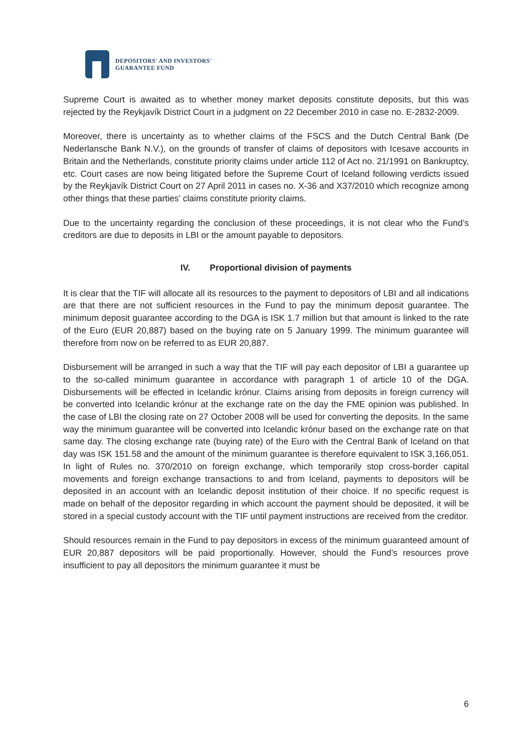DEPOSITORS' AND INVESTORS'
GUARANTEE FUND
Supreme Court is awaited as to whether money market deposits constitute deposits, but this was rejected by the Reykjavík District Court in a judgment on 22 December 2010 in case no. E-2832-2009.
Moreover, there is uncertainty as to whether claims of the FSCS and the Dutch Central Bank (De Nederlansche Bank N.V.), on the grounds of transfer of claims of depositors with Icesave accounts in Britain and the Netherlands, constitute priority claims under article 112 of Act no. 21/1991 on Bankruptcy, etc. Court cases are now being litigated before the Supreme Court of Iceland following verdicts issued by the Reykjavík District Court on 27 April 2011 in cases no. X-36 and X37/2010 which recognize among other things that these parties’ claims constitute priority claims.
Due to the uncertainty regarding the conclusion of these proceedings, it is not clear who the Fund’s creditors are due to deposits in LBI or the amount payable to depositors.
IV. Proportional division of payments
It is clear that the TIF will allocate all its resources to the payment to depositors of LBI and all indications are that there are not sufficient resources in the Fund to pay the minimum deposit guarantee. The minimum deposit guarantee according to the DGA is ISK 1.7 million but that amount is linked to the rate of the Euro (EUR 20,887) based on the buying rate on 5 January 1999. The minimum guarantee will therefore from now on be referred to as EUR 20,887.
Disbursement will be arranged in such a way that the TIF will pay each depositor of LBI a guarantee up to the so-called minimum guarantee in accordance with paragraph 1 of article 10 of the DGA. Disbursements will be effected in Icelandic krónur. Claims arising from deposits in foreign currency will be converted into Icelandic krónur at the exchange rate on the day the FME opinion was published. In the case of LBI the closing rate on 27 October 2008 will be used for converting the deposits. In the same way the minimum guarantee will be converted into Icelandic krónur based on the exchange rate on that same day. The closing exchange rate (buying rate) of the Euro with the Central Bank of Iceland on that day was ISK 151.58 and the amount of the minimum guarantee is therefore equivalent to ISK 3,166,051. In light of Rules no. 370/2010 on foreign exchange, which temporarily stop cross-border capital movements and foreign exchange transactions to and from Iceland, payments to depositors will be deposited in an account with an Icelandic deposit institution of their choice. If no specific request is made on behalf of the depositor regarding in which account the payment should be deposited, it will be stored in a special custody account with the TIF until payment instructions are received from the creditor.
Should resources remain in the Fund to pay depositors in excess of the minimum guaranteed amount of EUR 20,887 depositors will be paid proportionally. However, should the Fund’s resources prove insufficient to pay all depositors the minimum guarantee it must be
6